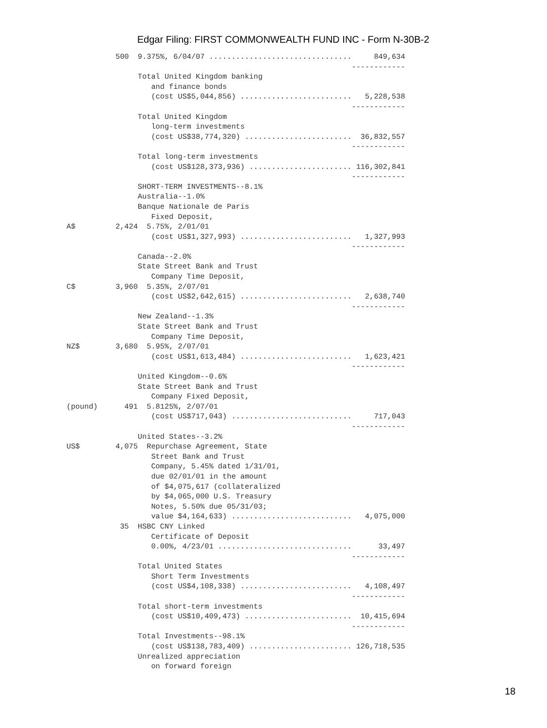Edgar Filing: FIRST COMMONWEALTH FUND INC - Form N-30B-2
           500  9.375%, 6/04/07 ................................     849,634
                                                                ------------
                Total United Kingdom banking
                   and finance bonds
                   (cost US$5,044,856) .........................   5,228,538
                                                                ------------
                Total United Kingdom
                   long-term investments
                   (cost US$38,774,320) ........................  36,832,557
                                                                ------------
                Total long-term investments
                   (cost US$128,373,936) ....................... 116,302,841
                                                                ------------
                SHORT-TERM INVESTMENTS--8.1%
                Australia--1.0%
                Banque Nationale de Paris
                   Fixed Deposit,
A$         2,424  5.75%, 2/01/01
                   (cost US$1,327,993) .........................   1,327,993
                                                                ------------
                Canada--2.0%
                State Street Bank and Trust
                   Company Time Deposit,
C$         3,960  5.35%, 2/07/01
                   (cost US$2,642,615) .........................   2,638,740
                                                                ------------
                New Zealand--1.3%
                State Street Bank and Trust
                   Company Time Deposit,
NZ$        3,680  5.95%, 2/07/01
                   (cost US$1,613,484) .........................   1,623,421
                                                                ------------
                United Kingdom--0.6%
                State Street Bank and Trust
                   Company Fixed Deposit,
(pound)      491  5.8125%, 2/07/01
                   (cost US$717,043) ...........................     717,043
                                                                ------------
                United States--3.2%
US$        4,075  Repurchase Agreement, State
                   Street Bank and Trust
                   Company, 5.45% dated 1/31/01,
                   due 02/01/01 in the amount
                   of $4,075,617 (collateralized
                   by $4,065,000 U.S. Treasury
                   Notes, 5.50% due 05/31/03;
                   value $4,164,633) ...........................   4,075,000
            35  HSBC CNY Linked
                   Certificate of Deposit
                   0.00%, 4/23/01 ..............................      33,497
                                                                ------------
                Total United States
                   Short Term Investments
                   (cost US$4,108,338) .........................   4,108,497
                                                                ------------
                Total short-term investments
                   (cost US$10,409,473) ........................  10,415,694
                                                                ------------
                Total Investments--98.1%
                   (cost US$138,783,409) ....................... 126,718,535
                Unrealized appreciation
                   on forward foreign
18